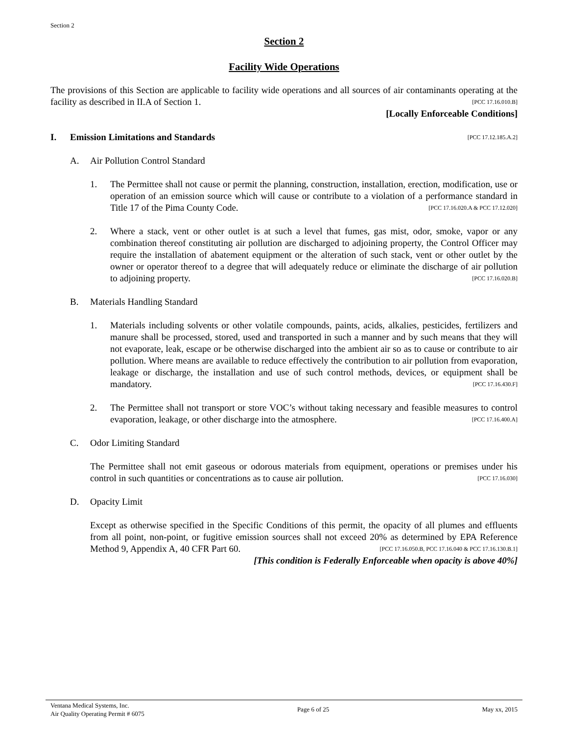Section 2
Section 2
Facility Wide Operations
The provisions of this Section are applicable to facility wide operations and all sources of air contaminants operating at the facility as described in II.A of Section 1. [PCC 17.16.010.B]
[Locally Enforceable Conditions]
I. Emission Limitations and Standards [PCC 17.12.185.A.2]
A. Air Pollution Control Standard
1. The Permittee shall not cause or permit the planning, construction, installation, erection, modification, use or operation of an emission source which will cause or contribute to a violation of a performance standard in Title 17 of the Pima County Code. [PCC 17.16.020.A & PCC 17.12.020]
2. Where a stack, vent or other outlet is at such a level that fumes, gas mist, odor, smoke, vapor or any combination thereof constituting air pollution are discharged to adjoining property, the Control Officer may require the installation of abatement equipment or the alteration of such stack, vent or other outlet by the owner or operator thereof to a degree that will adequately reduce or eliminate the discharge of air pollution to adjoining property. [PCC 17.16.020.B]
B. Materials Handling Standard
1. Materials including solvents or other volatile compounds, paints, acids, alkalies, pesticides, fertilizers and manure shall be processed, stored, used and transported in such a manner and by such means that they will not evaporate, leak, escape or be otherwise discharged into the ambient air so as to cause or contribute to air pollution. Where means are available to reduce effectively the contribution to air pollution from evaporation, leakage or discharge, the installation and use of such control methods, devices, or equipment shall be mandatory. [PCC 17.16.430.F]
2. The Permittee shall not transport or store VOC’s without taking necessary and feasible measures to control evaporation, leakage, or other discharge into the atmosphere. [PCC 17.16.400.A]
C. Odor Limiting Standard
The Permittee shall not emit gaseous or odorous materials from equipment, operations or premises under his control in such quantities or concentrations as to cause air pollution. [PCC 17.16.030]
D. Opacity Limit
Except as otherwise specified in the Specific Conditions of this permit, the opacity of all plumes and effluents from all point, non-point, or fugitive emission sources shall not exceed 20% as determined by EPA Reference Method 9, Appendix A, 40 CFR Part 60. [PCC 17.16.050.B, PCC 17.16.040 & PCC 17.16.130.B.1]
[This condition is Federally Enforceable when opacity is above 40%]
Ventana Medical Systems, Inc.
Air Quality Operating Permit # 6075
Page 6 of 25 May xx, 2015